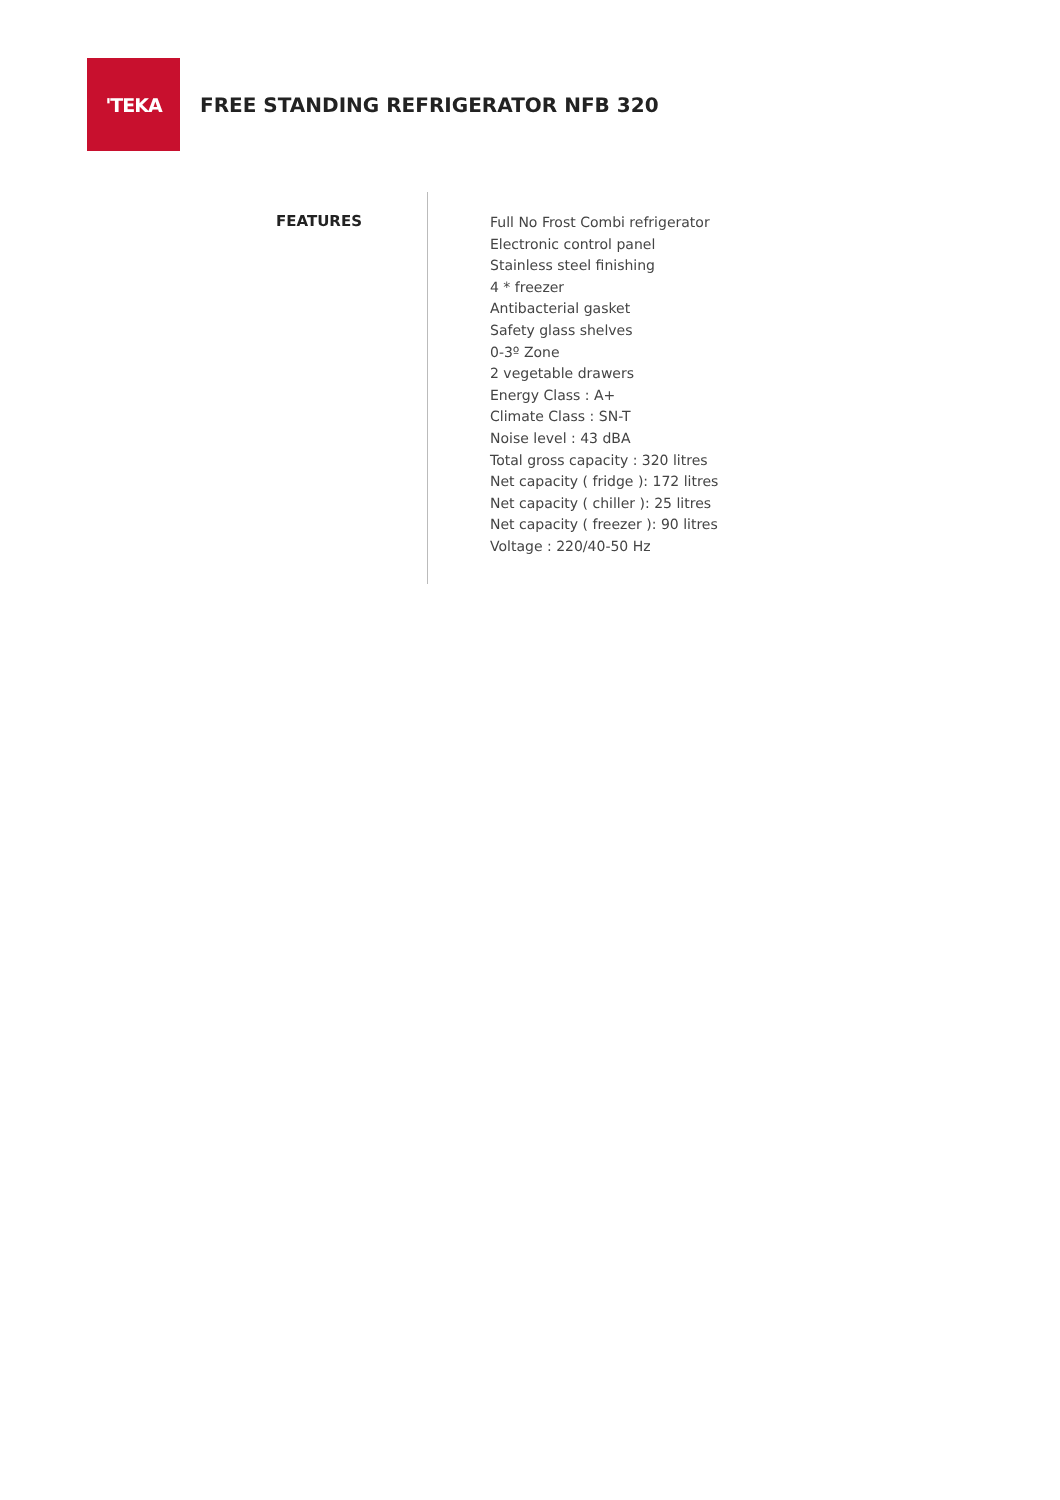'TEKA
FREE STANDING REFRIGERATOR NFB 320
FEATURES
Full No Frost Combi refrigerator
Electronic control panel
Stainless steel finishing
4 * freezer
Antibacterial gasket
Safety glass shelves
0-3º Zone
2 vegetable drawers
Energy Class : A+
Climate Class : SN-T
Noise level : 43 dBA
Total gross capacity : 320 litres
Net capacity ( fridge ): 172 litres
Net capacity ( chiller ): 25 litres
Net capacity ( freezer ): 90 litres
Voltage : 220/40-50 Hz